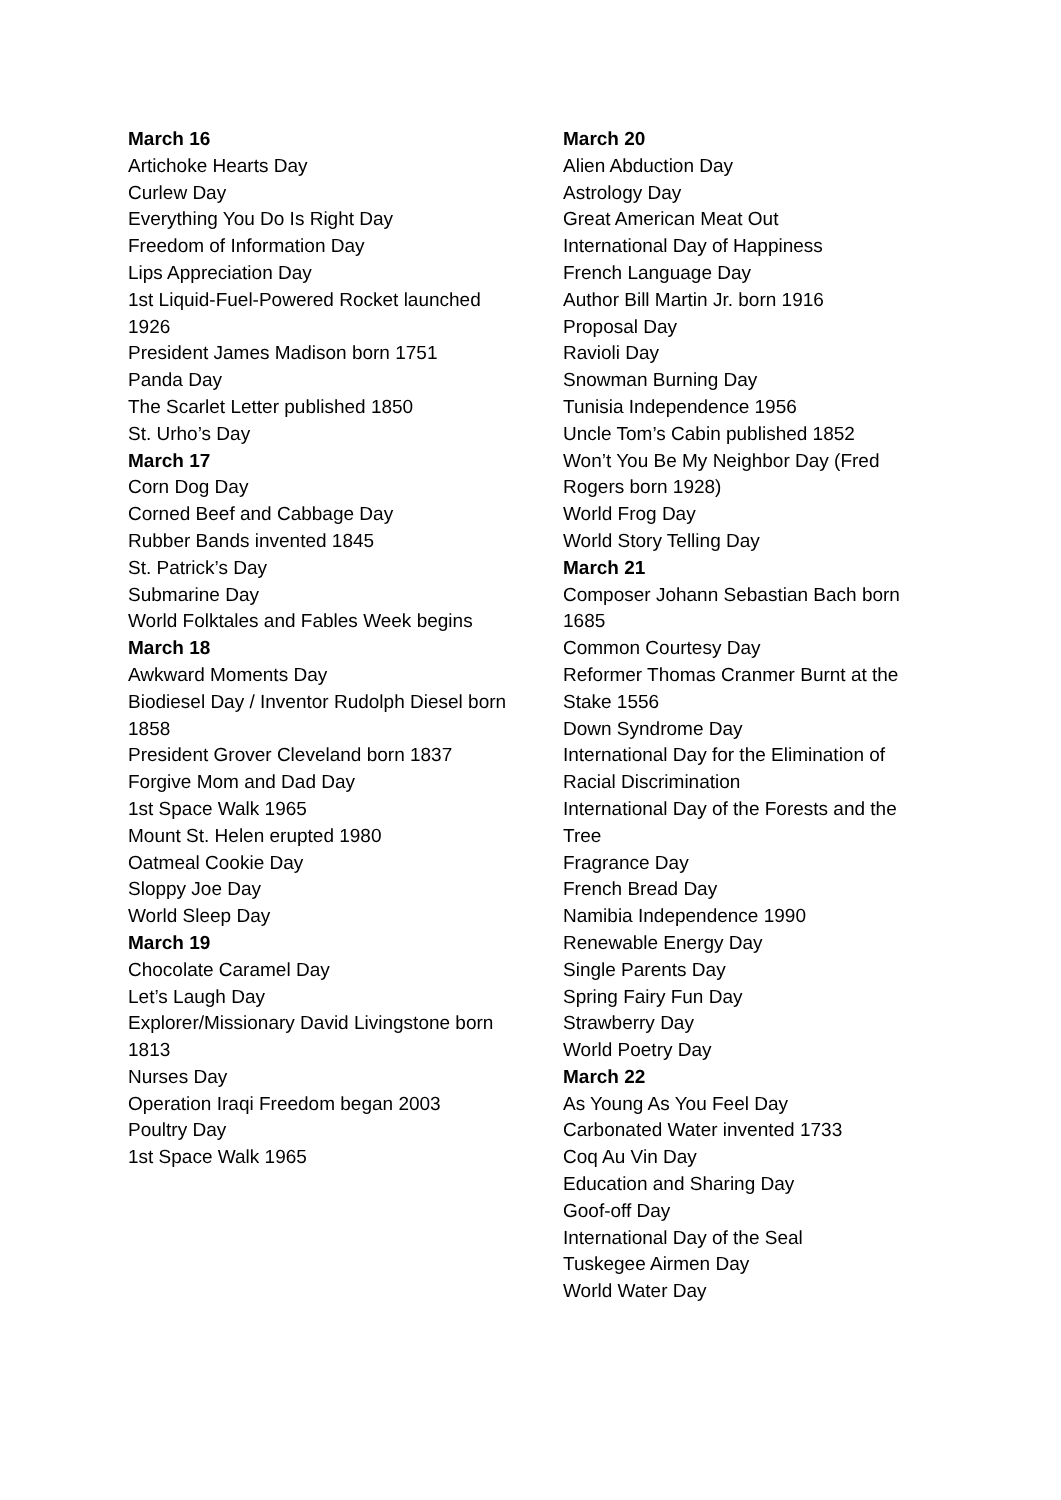March 16
Artichoke Hearts Day
Curlew Day
Everything You Do Is Right Day
Freedom of Information Day
Lips Appreciation Day
1st Liquid-Fuel-Powered Rocket launched 1926
President James Madison born 1751
Panda Day
The Scarlet Letter published 1850
St. Urho’s Day
March 17
Corn Dog Day
Corned Beef and Cabbage Day
Rubber Bands invented 1845
St. Patrick’s Day
Submarine Day
World Folktales and Fables Week begins
March 18
Awkward Moments Day
Biodiesel Day / Inventor Rudolph Diesel born 1858
President Grover Cleveland born 1837
Forgive Mom and Dad Day
1st Space Walk 1965
Mount St. Helen erupted 1980
Oatmeal Cookie Day
Sloppy Joe Day
World Sleep Day
March 19
Chocolate Caramel Day
Let’s Laugh Day
Explorer/Missionary David Livingstone born 1813
Nurses Day
Operation Iraqi Freedom began 2003
Poultry Day
1st Space Walk 1965
March 20
Alien Abduction Day
Astrology Day
Great American Meat Out
International Day of Happiness
French Language Day
Author Bill Martin Jr. born 1916
Proposal Day
Ravioli Day
Snowman Burning Day
Tunisia Independence 1956
Uncle Tom’s Cabin published 1852
Won’t You Be My Neighbor Day (Fred Rogers born 1928)
World Frog Day
World Story Telling Day
March 21
Composer Johann Sebastian Bach born 1685
Common Courtesy Day
Reformer Thomas Cranmer Burnt at the Stake 1556
Down Syndrome Day
International Day for the Elimination of Racial Discrimination
International Day of the Forests and the Tree
Fragrance Day
French Bread Day
Namibia Independence 1990
Renewable Energy Day
Single Parents Day
Spring Fairy Fun Day
Strawberry Day
World Poetry Day
March 22
As Young As You Feel Day
Carbonated Water invented 1733
Coq Au Vin Day
Education and Sharing Day
Goof-off Day
International Day of the Seal
Tuskegee Airmen Day
World Water Day